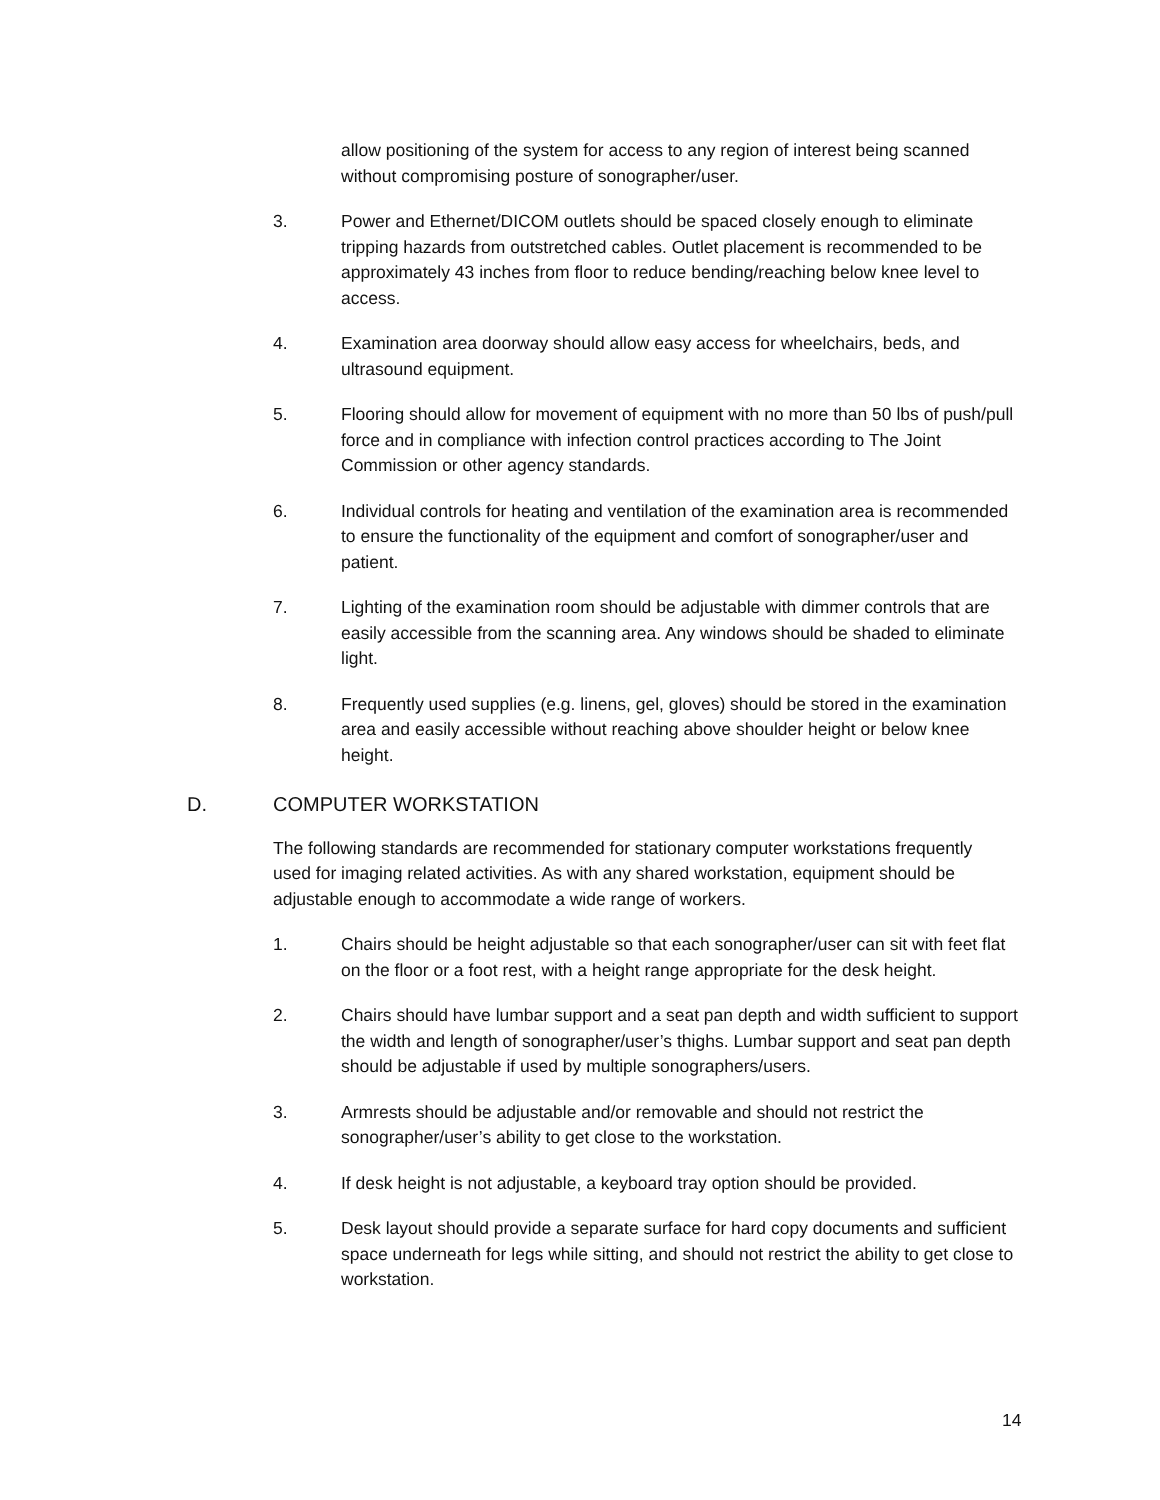allow positioning of the system for access to any region of interest being scanned without compromising posture of sonographer/user.
3. Power and Ethernet/DICOM outlets should be spaced closely enough to eliminate tripping hazards from outstretched cables. Outlet placement is recommended to be approximately 43 inches from floor to reduce bending/reaching below knee level to access.
4. Examination area doorway should allow easy access for wheelchairs, beds, and ultrasound equipment.
5. Flooring should allow for movement of equipment with no more than 50 lbs of push/pull force and in compliance with infection control practices according to The Joint Commission or other agency standards.
6. Individual controls for heating and ventilation of the examination area is recommended to ensure the functionality of the equipment and comfort of sonographer/user and patient.
7. Lighting of the examination room should be adjustable with dimmer controls that are easily accessible from the scanning area. Any windows should be shaded to eliminate light.
8. Frequently used supplies (e.g. linens, gel, gloves) should be stored in the examination area and easily accessible without reaching above shoulder height or below knee height.
D. COMPUTER WORKSTATION
The following standards are recommended for stationary computer workstations frequently used for imaging related activities. As with any shared workstation, equipment should be adjustable enough to accommodate a wide range of workers.
1. Chairs should be height adjustable so that each sonographer/user can sit with feet flat on the floor or a foot rest, with a height range appropriate for the desk height.
2. Chairs should have lumbar support and a seat pan depth and width sufficient to support the width and length of sonographer/user’s thighs. Lumbar support and seat pan depth should be adjustable if used by multiple sonographers/users.
3. Armrests should be adjustable and/or removable and should not restrict the sonographer/user’s ability to get close to the workstation.
4. If desk height is not adjustable, a keyboard tray option should be provided.
5. Desk layout should provide a separate surface for hard copy documents and sufficient space underneath for legs while sitting, and should not restrict the ability to get close to workstation.
14